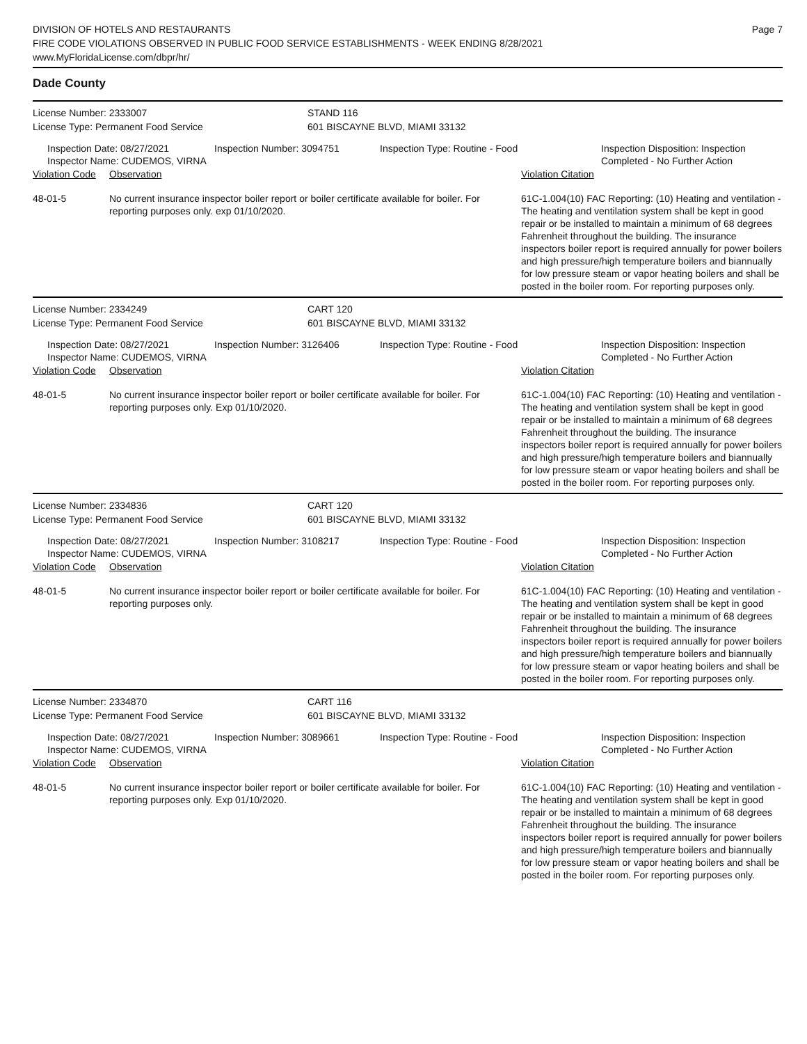DIVISION OF HOTELS AND RESTAURANTS
FIRE CODE VIOLATIONS OBSERVED IN PUBLIC FOOD SERVICE ESTABLISHMENTS - WEEK ENDING 8/28/2021
www.MyFloridaLicense.com/dbpr/hr/
Page 7
Dade County
License Number: 2333007
License Type: Permanent Food Service
STAND 116
601 BISCAYNE BLVD, MIAMI 33132
Inspection Date: 08/27/2021
Inspector Name: CUDEMOS, VIRNA
Inspection Number: 3094751 Inspection Type: Routine - Food Inspection Disposition: Inspection
Completed - No Further Action
Violation Code
Observation Violation Citation
48-01-5 No current insurance inspector boiler report or boiler certificate available for boiler. For reporting purposes only. exp 01/10/2020.
61C-1.004(10) FAC Reporting: (10) Heating and ventilation - The heating and ventilation system shall be kept in good repair or be installed to maintain a minimum of 68 degrees Fahrenheit throughout the building. The insurance inspectors boiler report is required annually for power boilers and high pressure/high temperature boilers and biannually for low pressure steam or vapor heating boilers and shall be posted in the boiler room. For reporting purposes only.
License Number: 2334249
License Type: Permanent Food Service
CART 120
601 BISCAYNE BLVD, MIAMI 33132
Inspection Date: 08/27/2021
Inspector Name: CUDEMOS, VIRNA
Inspection Number: 3126406 Inspection Type: Routine - Food Inspection Disposition: Inspection
Completed - No Further Action
Violation Code
Observation Violation Citation
48-01-5 No current insurance inspector boiler report or boiler certificate available for boiler. For reporting purposes only. Exp 01/10/2020.
61C-1.004(10) FAC Reporting: (10) Heating and ventilation - The heating and ventilation system shall be kept in good repair or be installed to maintain a minimum of 68 degrees Fahrenheit throughout the building. The insurance inspectors boiler report is required annually for power boilers and high pressure/high temperature boilers and biannually for low pressure steam or vapor heating boilers and shall be posted in the boiler room. For reporting purposes only.
License Number: 2334836
License Type: Permanent Food Service
CART 120
601 BISCAYNE BLVD, MIAMI 33132
Inspection Date: 08/27/2021
Inspector Name: CUDEMOS, VIRNA
Inspection Number: 3108217 Inspection Type: Routine - Food Inspection Disposition: Inspection
Completed - No Further Action
Violation Code
Observation Violation Citation
48-01-5 No current insurance inspector boiler report or boiler certificate available for boiler. For reporting purposes only.
61C-1.004(10) FAC Reporting: (10) Heating and ventilation - The heating and ventilation system shall be kept in good repair or be installed to maintain a minimum of 68 degrees Fahrenheit throughout the building. The insurance inspectors boiler report is required annually for power boilers and high pressure/high temperature boilers and biannually for low pressure steam or vapor heating boilers and shall be posted in the boiler room. For reporting purposes only.
License Number: 2334870
License Type: Permanent Food Service
CART 116
601 BISCAYNE BLVD, MIAMI 33132
Inspection Date: 08/27/2021
Inspector Name: CUDEMOS, VIRNA
Inspection Number: 3089661 Inspection Type: Routine - Food Inspection Disposition: Inspection
Completed - No Further Action
Violation Code
Observation Violation Citation
48-01-5 No current insurance inspector boiler report or boiler certificate available for boiler. For reporting purposes only. Exp 01/10/2020.
61C-1.004(10) FAC Reporting: (10) Heating and ventilation - The heating and ventilation system shall be kept in good repair or be installed to maintain a minimum of 68 degrees Fahrenheit throughout the building. The insurance inspectors boiler report is required annually for power boilers and high pressure/high temperature boilers and biannually for low pressure steam or vapor heating boilers and shall be posted in the boiler room. For reporting purposes only.